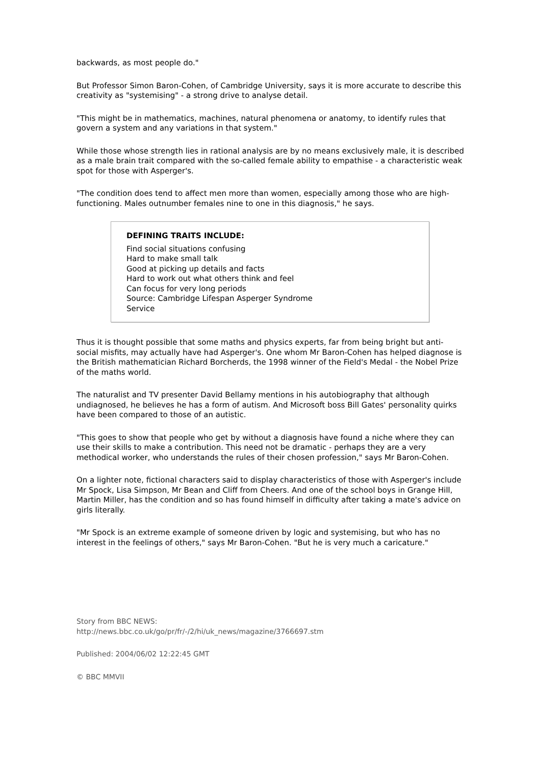backwards, as most people do."
But Professor Simon Baron-Cohen, of Cambridge University, says it is more accurate to describe this creativity as "systemising" - a strong drive to analyse detail.
"This might be in mathematics, machines, natural phenomena or anatomy, to identify rules that govern a system and any variations in that system."
While those whose strength lies in rational analysis are by no means exclusively male, it is described as a male brain trait compared with the so-called female ability to empathise - a characteristic weak spot for those with Asperger's.
"The condition does tend to affect men more than women, especially among those who are high-functioning. Males outnumber females nine to one in this diagnosis," he says.
DEFINING TRAITS INCLUDE:
Find social situations confusing
Hard to make small talk
Good at picking up details and facts
Hard to work out what others think and feel
Can focus for very long periods
Source: Cambridge Lifespan Asperger Syndrome Service
Thus it is thought possible that some maths and physics experts, far from being bright but anti-social misfits, may actually have had Asperger's. One whom Mr Baron-Cohen has helped diagnose is the British mathematician Richard Borcherds, the 1998 winner of the Field's Medal - the Nobel Prize of the maths world.
The naturalist and TV presenter David Bellamy mentions in his autobiography that although undiagnosed, he believes he has a form of autism. And Microsoft boss Bill Gates' personality quirks have been compared to those of an autistic.
"This goes to show that people who get by without a diagnosis have found a niche where they can use their skills to make a contribution. This need not be dramatic - perhaps they are a very methodical worker, who understands the rules of their chosen profession," says Mr Baron-Cohen.
On a lighter note, fictional characters said to display characteristics of those with Asperger's include Mr Spock, Lisa Simpson, Mr Bean and Cliff from Cheers. And one of the school boys in Grange Hill, Martin Miller, has the condition and so has found himself in difficulty after taking a mate's advice on girls literally.
"Mr Spock is an extreme example of someone driven by logic and systemising, but who has no interest in the feelings of others," says Mr Baron-Cohen. "But he is very much a caricature."
Story from BBC NEWS:
http://news.bbc.co.uk/go/pr/fr/-/2/hi/uk_news/magazine/3766697.stm
Published: 2004/06/02 12:22:45 GMT
© BBC MMVII